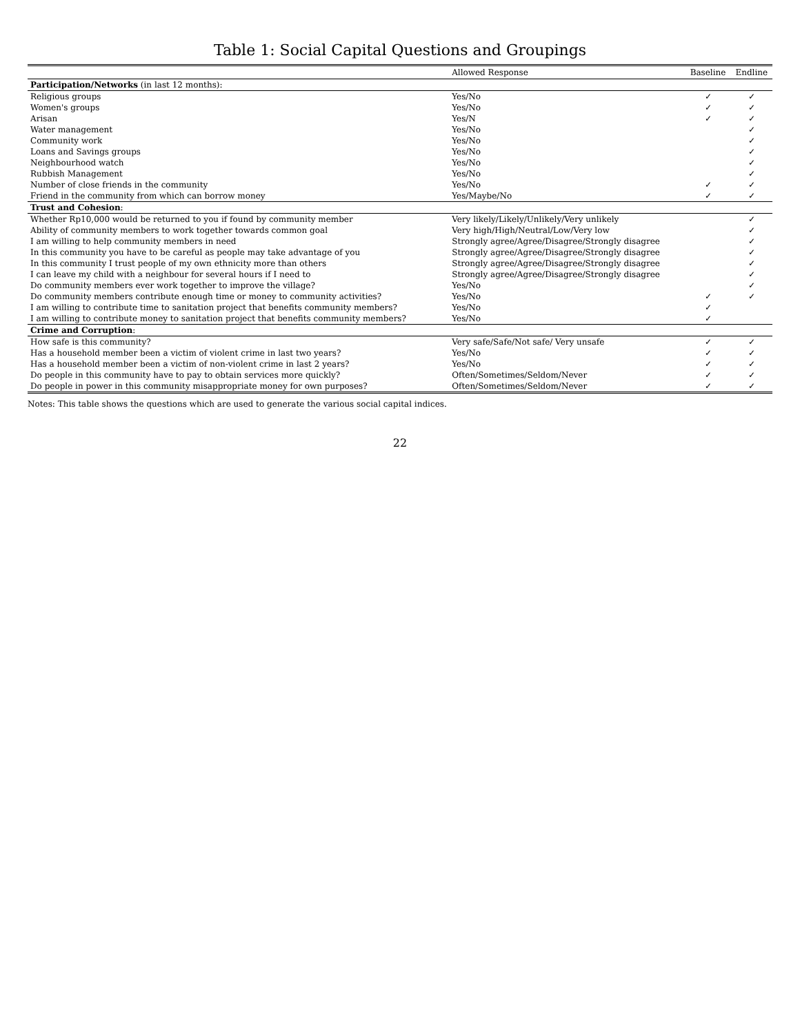Table 1: Social Capital Questions and Groupings
| | Allowed Response | Baseline | Endline |
| --- | --- | --- | --- |
| Participation/Networks (in last 12 months): | | | |
| Religious groups | Yes/No | ✓ | ✓ |
| Women's groups | Yes/No | ✓ | ✓ |
| Arisan | Yes/N | ✓ | ✓ |
| Water management | Yes/No | | ✓ |
| Community work | Yes/No | | ✓ |
| Loans and Savings groups | Yes/No | | ✓ |
| Neighbourhood watch | Yes/No | | ✓ |
| Rubbish Management | Yes/No | | ✓ |
| Number of close friends in the community | Yes/No | ✓ | ✓ |
| Friend in the community from which can borrow money | Yes/Maybe/No | ✓ | ✓ |
| Trust and Cohesion : | | | |
| Whether Rp10,000 would be returned to you if found by community member | Very likely/Likely/Unlikely/Very unlikely | | ✓ |
| Ability of community members to work together towards common goal | Very high/High/Neutral/Low/Very low | | ✓ |
| I am willing to help community members in need | Strongly agree/Agree/Disagree/Strongly disagree | | ✓ |
| In this community you have to be careful as people may take advantage of you | Strongly agree/Agree/Disagree/Strongly disagree | | ✓ |
| In this community I trust people of my own ethnicity more than others | Strongly agree/Agree/Disagree/Strongly disagree | | ✓ |
| I can leave my child with a neighbour for several hours if I need to | Strongly agree/Agree/Disagree/Strongly disagree | | ✓ |
| Do community members ever work together to improve the village? | Yes/No | | ✓ |
| Do community members contribute enough time or money to community activities? | Yes/No | ✓ | ✓ |
| I am willing to contribute time to sanitation project that benefits community members? | Yes/No | ✓ | |
| I am willing to contribute money to sanitation project that benefits community members? | Yes/No | ✓ | |
| Crime and Corruption : | | | |
| How safe is this community? | Very safe/Safe/Not safe/ Very unsafe | ✓ | ✓ |
| Has a household member been a victim of violent crime in last two years? | Yes/No | ✓ | ✓ |
| Has a household member been a victim of non-violent crime in last 2 years? | Yes/No | ✓ | ✓ |
| Do people in this community have to pay to obtain services more quickly? | Often/Sometimes/Seldom/Never | ✓ | ✓ |
| Do people in power in this community misappropriate money for own purposes? | Often/Sometimes/Seldom/Never | ✓ | ✓ |
Notes: This table shows the questions which are used to generate the various social capital indices.
22